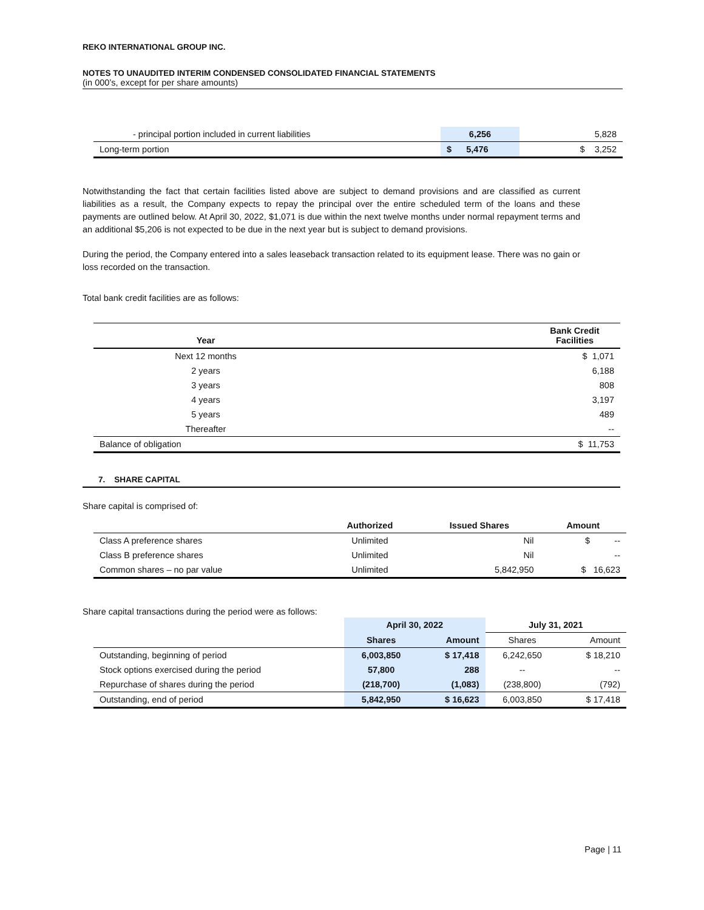REKO INTERNATIONAL GROUP INC.
NOTES TO UNAUDITED INTERIM CONDENSED CONSOLIDATED FINANCIAL STATEMENTS
(in 000’s, except for per share amounts)
| - principal portion included in current liabilities | 6,256 | 5,828 |
| Long-term portion | $ 5,476 | $ 3,252 |
Notwithstanding the fact that certain facilities listed above are subject to demand provisions and are classified as current liabilities as a result, the Company expects to repay the principal over the entire scheduled term of the loans and these payments are outlined below. At April 30, 2022, $1,071 is due within the next twelve months under normal repayment terms and an additional $5,206 is not expected to be due in the next year but is subject to demand provisions.
During the period, the Company entered into a sales leaseback transaction related to its equipment lease. There was no gain or loss recorded on the transaction.
Total bank credit facilities are as follows:
| Year | | Bank Credit Facilities |
| --- | --- | --- |
| Next 12 months | | $ 1,071 |
| 2 years | | 6,188 |
| 3 years | | 808 |
| 4 years | | 3,197 |
| 5 years | | 489 |
| Thereafter | | -- |
| Balance of obligation | | $ 11,753 |
7. SHARE CAPITAL
Share capital is comprised of:
| | Authorized | Issued Shares | Amount |
| --- | --- | --- | --- |
| Class A preference shares | Unlimited | Nil | $ -- |
| Class B preference shares | Unlimited | Nil | -- |
| Common shares – no par value | Unlimited | 5,842,950 | $ 16,623 |
Share capital transactions during the period were as follows:
| | April 30, 2022 | | July 31, 2021 | |
| --- | --- | --- | --- | --- |
| | Shares | Amount | Shares | Amount |
| Outstanding, beginning of period | 6,003,850 | $ 17,418 | 6,242,650 | $ 18,210 |
| Stock options exercised during the period | 57,800 | 288 | -- | -- |
| Repurchase of shares during the period | (218,700) | (1,083) | (238,800) | (792) |
| Outstanding, end of period | 5,842,950 | $ 16,623 | 6,003,850 | $ 17,418 |
Page | 11